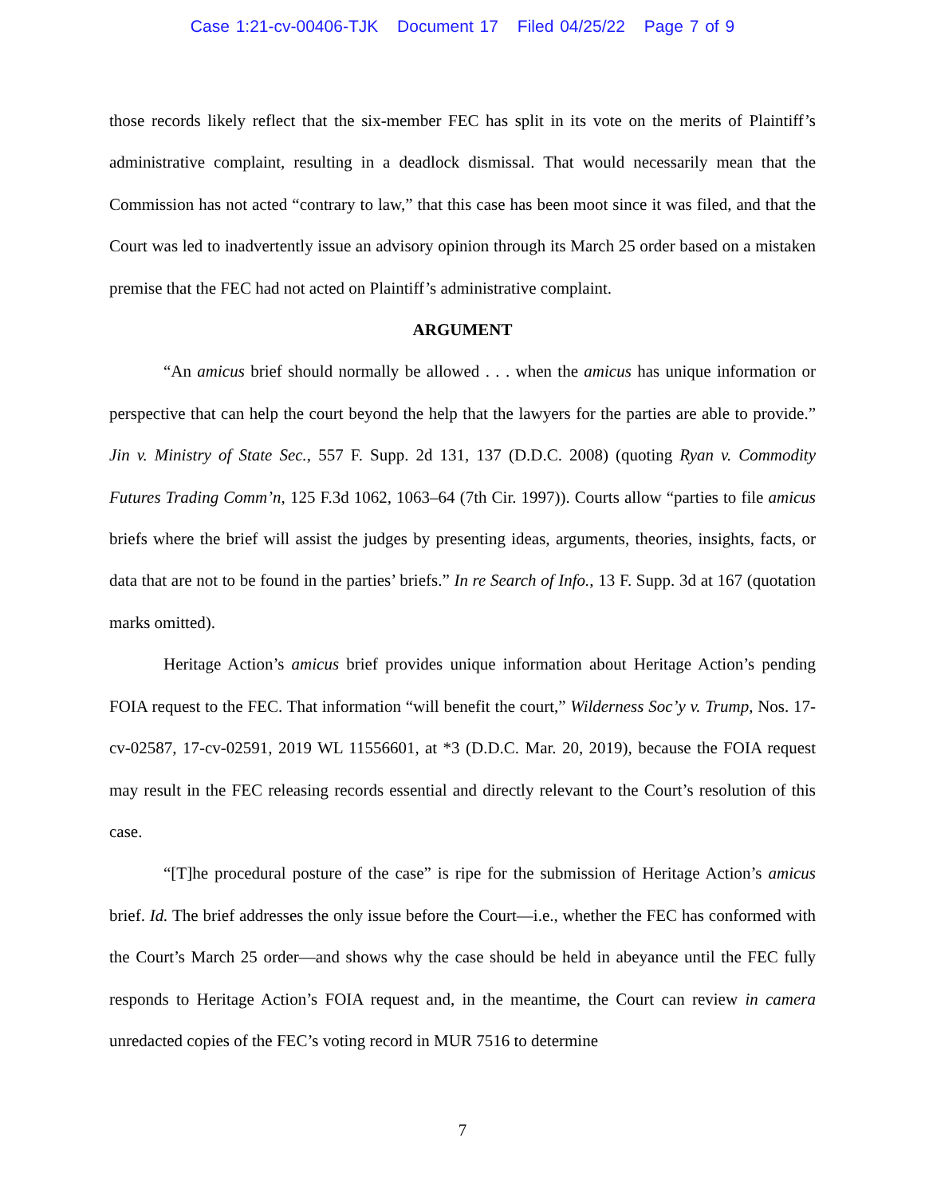Case 1:21-cv-00406-TJK Document 17 Filed 04/25/22 Page 7 of 9
those records likely reflect that the six-member FEC has split in its vote on the merits of Plaintiff’s administrative complaint, resulting in a deadlock dismissal. That would necessarily mean that the Commission has not acted “contrary to law,” that this case has been moot since it was filed, and that the Court was led to inadvertently issue an advisory opinion through its March 25 order based on a mistaken premise that the FEC had not acted on Plaintiff’s administrative complaint.
ARGUMENT
“An amicus brief should normally be allowed . . . when the amicus has unique information or perspective that can help the court beyond the help that the lawyers for the parties are able to provide.” Jin v. Ministry of State Sec., 557 F. Supp. 2d 131, 137 (D.D.C. 2008) (quoting Ryan v. Commodity Futures Trading Comm’n, 125 F.3d 1062, 1063–64 (7th Cir. 1997)). Courts allow “parties to file amicus briefs where the brief will assist the judges by presenting ideas, arguments, theories, insights, facts, or data that are not to be found in the parties’ briefs.” In re Search of Info., 13 F. Supp. 3d at 167 (quotation marks omitted).
Heritage Action’s amicus brief provides unique information about Heritage Action’s pending FOIA request to the FEC. That information “will benefit the court,” Wilderness Soc’y v. Trump, Nos. 17-cv-02587, 17-cv-02591, 2019 WL 11556601, at *3 (D.D.C. Mar. 20, 2019), because the FOIA request may result in the FEC releasing records essential and directly relevant to the Court’s resolution of this case.
“[T]he procedural posture of the case” is ripe for the submission of Heritage Action’s amicus brief. Id. The brief addresses the only issue before the Court—i.e., whether the FEC has conformed with the Court’s March 25 order—and shows why the case should be held in abeyance until the FEC fully responds to Heritage Action’s FOIA request and, in the meantime, the Court can review in camera unredacted copies of the FEC’s voting record in MUR 7516 to determine
7